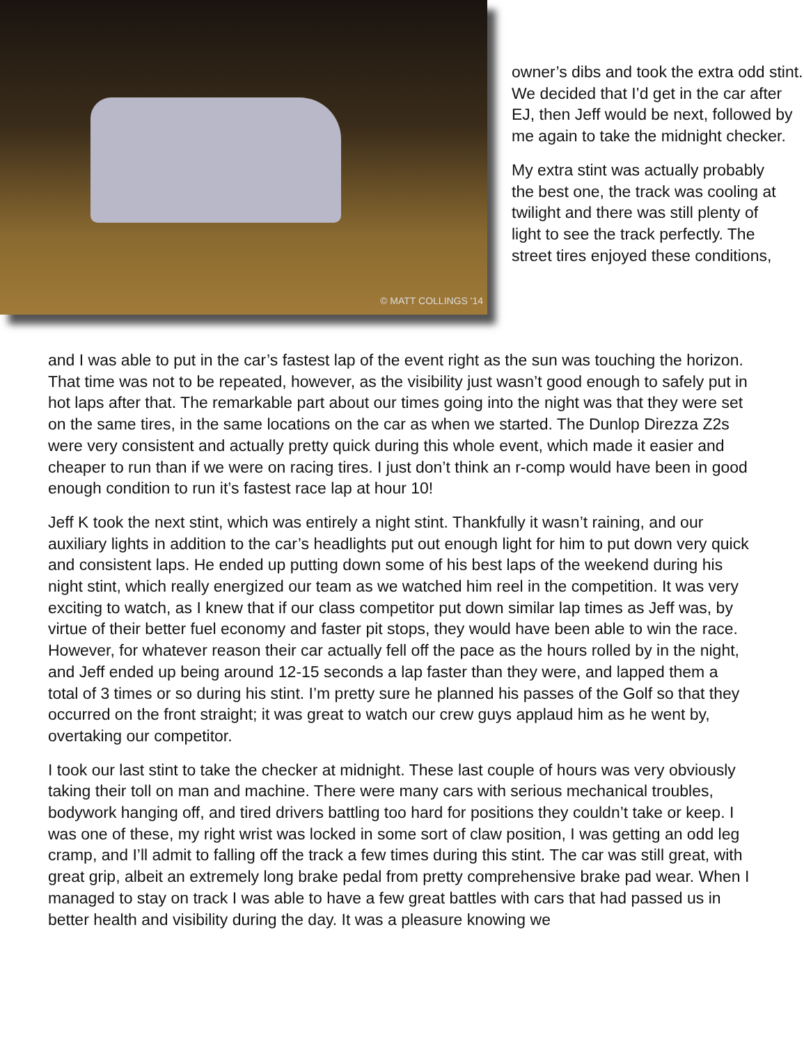© MATT COLLINGS '14
owner’s dibs and took the extra odd stint. We decided that I’d get in the car after EJ, then Jeff would be next, followed by me again to take the midnight checker.
My extra stint was actually probably the best one, the track was cooling at twilight and there was still plenty of light to see the track perfectly. The street tires enjoyed these conditions,
and I was able to put in the car’s fastest lap of the event right as the sun was touching the horizon. That time was not to be repeated, however, as the visibility just wasn’t good enough to safely put in hot laps after that. The remarkable part about our times going into the night was that they were set on the same tires, in the same locations on the car as when we started. The Dunlop Direzza Z2s were very consistent and actually pretty quick during this whole event, which made it easier and cheaper to run than if we were on racing tires. I just don’t think an r-comp would have been in good enough condition to run it’s fastest race lap at hour 10!
Jeff K took the next stint, which was entirely a night stint. Thankfully it wasn’t raining, and our auxiliary lights in addition to the car’s headlights put out enough light for him to put down very quick and consistent laps. He ended up putting down some of his best laps of the weekend during his night stint, which really energized our team as we watched him reel in the competition. It was very exciting to watch, as I knew that if our class competitor put down similar lap times as Jeff was, by virtue of their better fuel economy and faster pit stops, they would have been able to win the race. However, for whatever reason their car actually fell off the pace as the hours rolled by in the night, and Jeff ended up being around 12-15 seconds a lap faster than they were, and lapped them a total of 3 times or so during his stint. I’m pretty sure he planned his passes of the Golf so that they occurred on the front straight; it was great to watch our crew guys applaud him as he went by, overtaking our competitor.
I took our last stint to take the checker at midnight. These last couple of hours was very obviously taking their toll on man and machine. There were many cars with serious mechanical troubles, bodywork hanging off, and tired drivers battling too hard for positions they couldn’t take or keep. I was one of these, my right wrist was locked in some sort of claw position, I was getting an odd leg cramp, and I’ll admit to falling off the track a few times during this stint. The car was still great, with great grip, albeit an extremely long brake pedal from pretty comprehensive brake pad wear. When I managed to stay on track I was able to have a few great battles with cars that had passed us in better health and visibility during the day. It was a pleasure knowing we